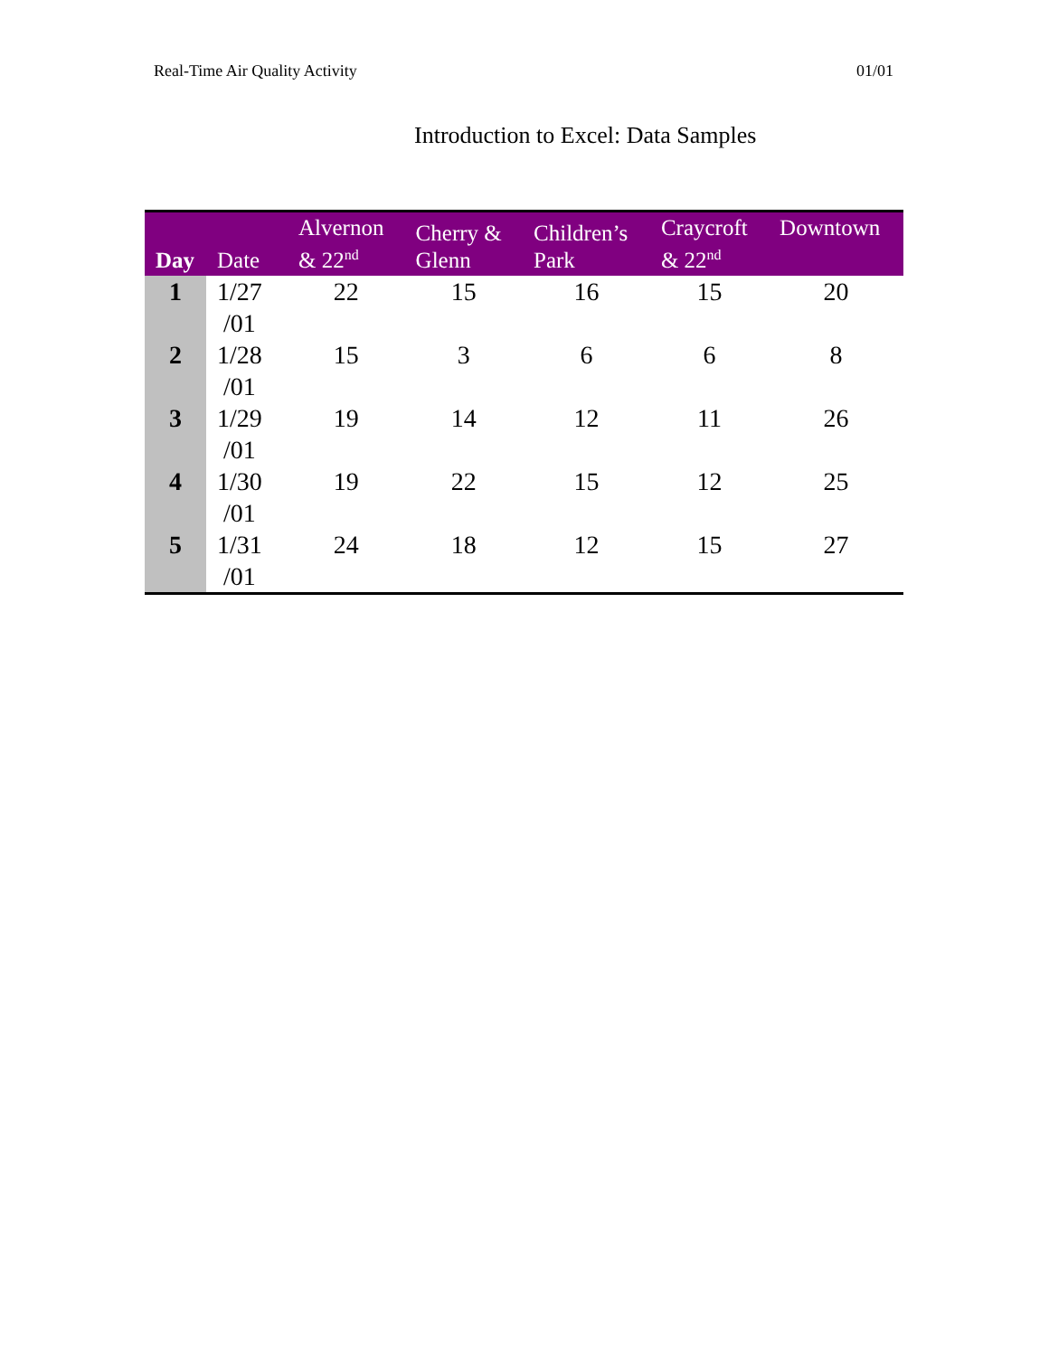Real-Time Air Quality Activity 01/01
Introduction to Excel: Data Samples
| Day | Date | Alvernon & 22<sup>nd</sup> | Cherry & Glenn | Children’s Park | Craycroft & 22<sup>nd</sup> | Downtown |
| --- | --- | --- | --- | --- | --- | --- |
| 1 | 1/27 /01 | 22 | 15 | 16 | 15 | 20 |
| 2 | 1/28 /01 | 15 | 3 | 6 | 6 | 8 |
| 3 | 1/29 /01 | 19 | 14 | 12 | 11 | 26 |
| 4 | 1/30 /01 | 19 | 22 | 15 | 12 | 25 |
| 5 | 1/31 /01 | 24 | 18 | 12 | 15 | 27 |